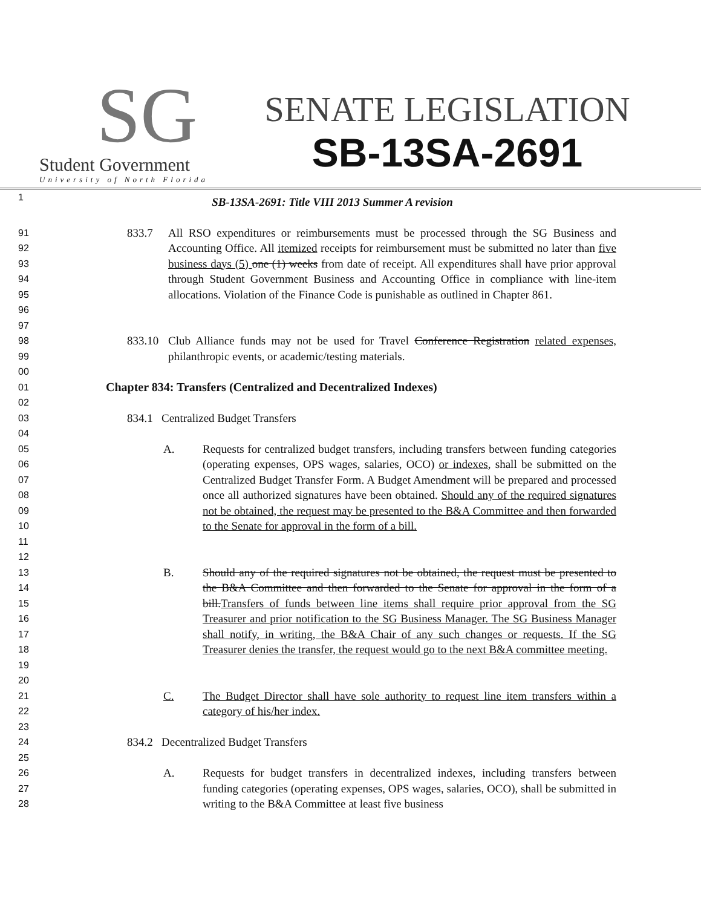SG
Student Government
University of North Florida
SENATE LEGISLATION
SB-13SA-2691
1
SB-13SA-2691: Title VIII 2013 Summer A revision
91
92
93
94
95
96
97
833.7 All RSO expenditures or reimbursements must be processed through the SG Business and Accounting Office. All itemized receipts for reimbursement must be submitted no later than five business days (5) one (1) weeks from date of receipt. All expenditures shall have prior approval through Student Government Business and Accounting Office in compliance with line-item allocations. Violation of the Finance Code is punishable as outlined in Chapter 861.
98
99
00
833.10 Club Alliance funds may not be used for Travel Conference Registration related expenses, philanthropic events, or academic/testing materials.
01
02
Chapter 834: Transfers (Centralized and Decentralized Indexes)
03
04
834.1 Centralized Budget Transfers
05
06
07
08
09
10
11
12
A. Requests for centralized budget transfers, including transfers between funding categories (operating expenses, OPS wages, salaries, OCO) or indexes, shall be submitted on the Centralized Budget Transfer Form. A Budget Amendment will be prepared and processed once all authorized signatures have been obtained. Should any of the required signatures not be obtained, the request may be presented to the B&A Committee and then forwarded to the Senate for approval in the form of a bill.
13
14
15
16
17
18
19
20
B. Should any of the required signatures not be obtained, the request must be presented to the B&A Committee and then forwarded to the Senate for approval in the form of a bill.Transfers of funds between line items shall require prior approval from the SG Treasurer and prior notification to the SG Business Manager. The SG Business Manager shall notify, in writing, the B&A Chair of any such changes or requests. If the SG Treasurer denies the transfer, the request would go to the next B&A committee meeting.
21
22
23
C. The Budget Director shall have sole authority to request line item transfers within a category of his/her index.
24
25
834.2 Decentralized Budget Transfers
26
27
28
A. Requests for budget transfers in decentralized indexes, including transfers between funding categories (operating expenses, OPS wages, salaries, OCO), shall be submitted in writing to the B&A Committee at least five business